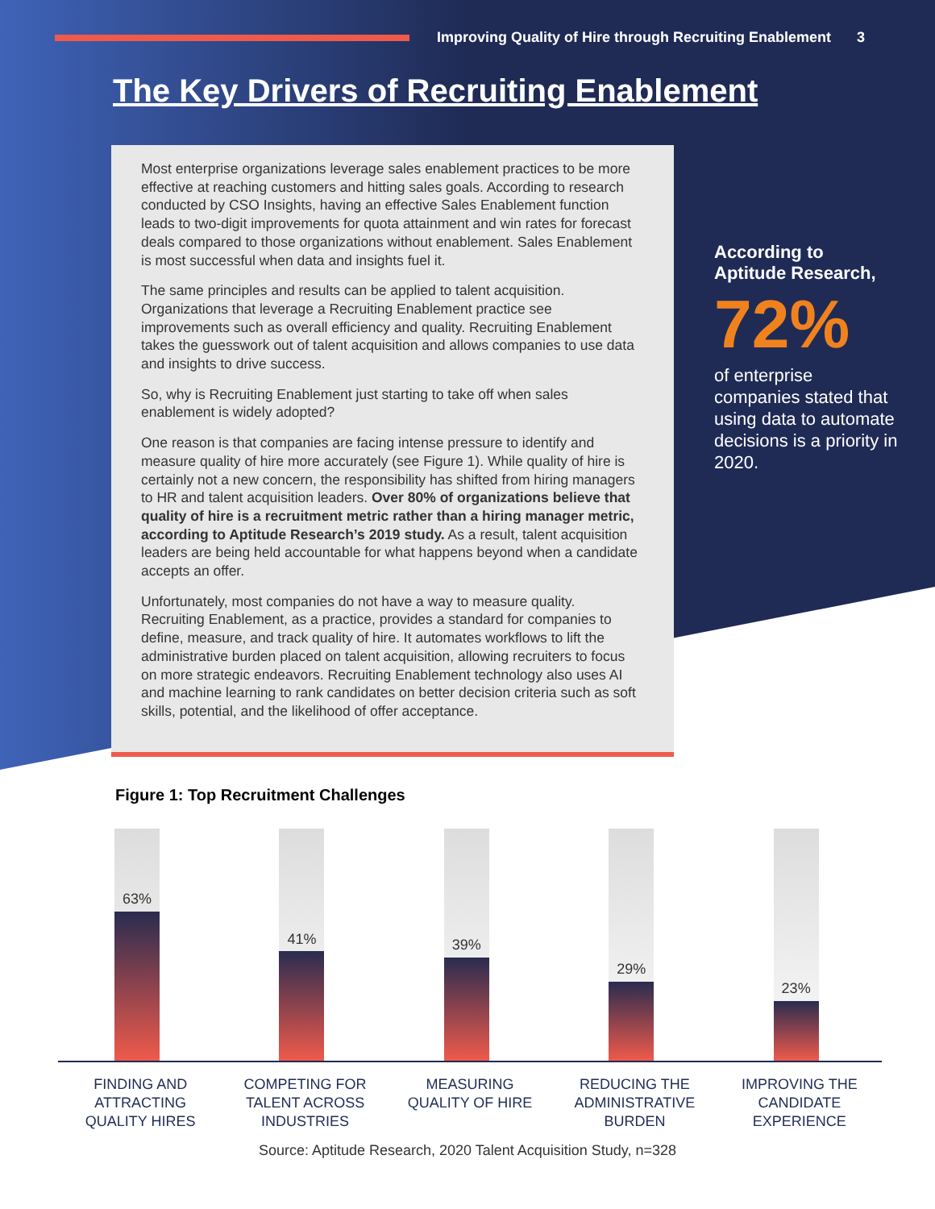Improving Quality of Hire through Recruiting Enablement 3
The Key Drivers of Recruiting Enablement
Most enterprise organizations leverage sales enablement practices to be more effective at reaching customers and hitting sales goals. According to research conducted by CSO Insights, having an effective Sales Enablement function leads to two-digit improvements for quota attainment and win rates for forecast deals compared to those organizations without enablement. Sales Enablement is most successful when data and insights fuel it.
The same principles and results can be applied to talent acquisition. Organizations that leverage a Recruiting Enablement practice see improvements such as overall efficiency and quality. Recruiting Enablement takes the guesswork out of talent acquisition and allows companies to use data and insights to drive success.
So, why is Recruiting Enablement just starting to take off when sales enablement is widely adopted?
One reason is that companies are facing intense pressure to identify and measure quality of hire more accurately (see Figure 1). While quality of hire is certainly not a new concern, the responsibility has shifted from hiring managers to HR and talent acquisition leaders. Over 80% of organizations believe that quality of hire is a recruitment metric rather than a hiring manager metric, according to Aptitude Research’s 2019 study. As a result, talent acquisition leaders are being held accountable for what happens beyond when a candidate accepts an offer.
Unfortunately, most companies do not have a way to measure quality. Recruiting Enablement, as a practice, provides a standard for companies to define, measure, and track quality of hire. It automates workflows to lift the administrative burden placed on talent acquisition, allowing recruiters to focus on more strategic endeavors. Recruiting Enablement technology also uses AI and machine learning to rank candidates on better decision criteria such as soft skills, potential, and the likelihood of offer acceptance.
According to Aptitude Research,
72%
of enterprise companies stated that using data to automate decisions is a priority in 2020.
Figure 1: Top Recruitment Challenges
63%
41%
39%
29%
23%
FINDING AND
ATTRACTING
QUALITY HIRES
COMPETING FOR
TALENT ACROSS
INDUSTRIES
MEASURING
QUALITY OF HIRE
REDUCING THE
ADMINISTRATIVE
BURDEN
IMPROVING THE
CANDIDATE
EXPERIENCE
Source: Aptitude Research, 2020 Talent Acquisition Study, n=328